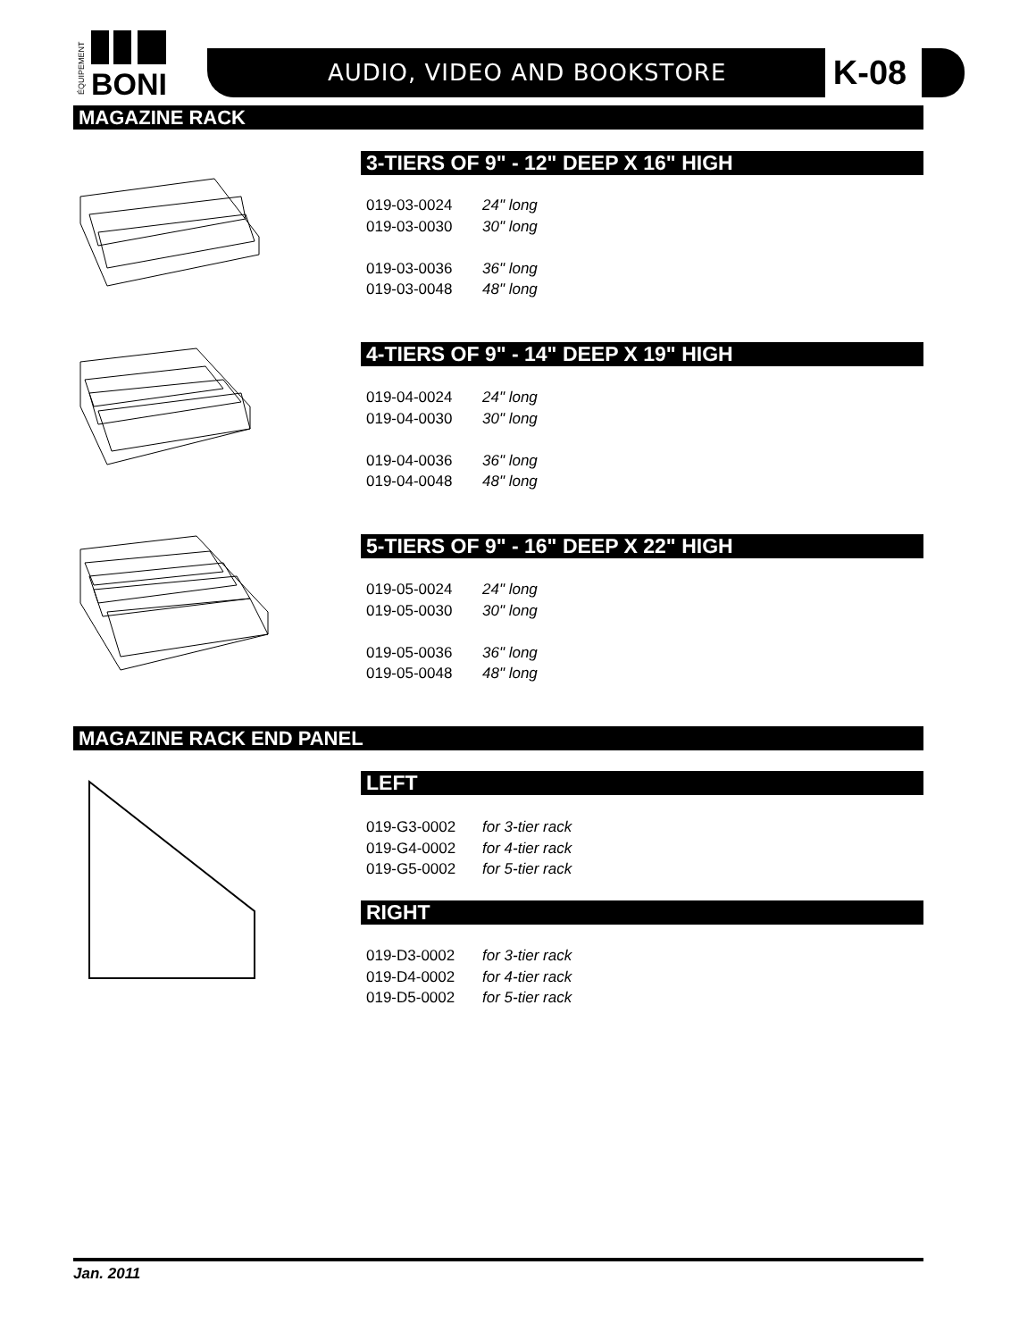BONI
ÉQUIPEMENT
AUDIO, VIDEO AND BOOKSTORE K-08
MAGAZINE RACK
3-TIERS OF 9" - 12" DEEP X 16" HIGH
019-03-0024 24" long
019-03-0030 30" long
019-03-0036 36" long
019-03-0048 48" long
4-TIERS OF 9" - 14" DEEP X 19" HIGH
019-04-0024 24" long
019-04-0030 30" long
019-04-0036 36" long
019-04-0048 48" long
5-TIERS OF 9" - 16" DEEP X 22" HIGH
019-05-0024 24" long
019-05-0030 30" long
019-05-0036 36" long
019-05-0048 48" long
MAGAZINE RACK END PANEL
LEFT
019-G3-0002 for 3-tier rack
019-G4-0002 for 4-tier rack
019-G5-0002 for 5-tier rack
RIGHT
019-D3-0002 for 3-tier rack
019-D4-0002 for 4-tier rack
019-D5-0002 for 5-tier rack
Jan. 2011